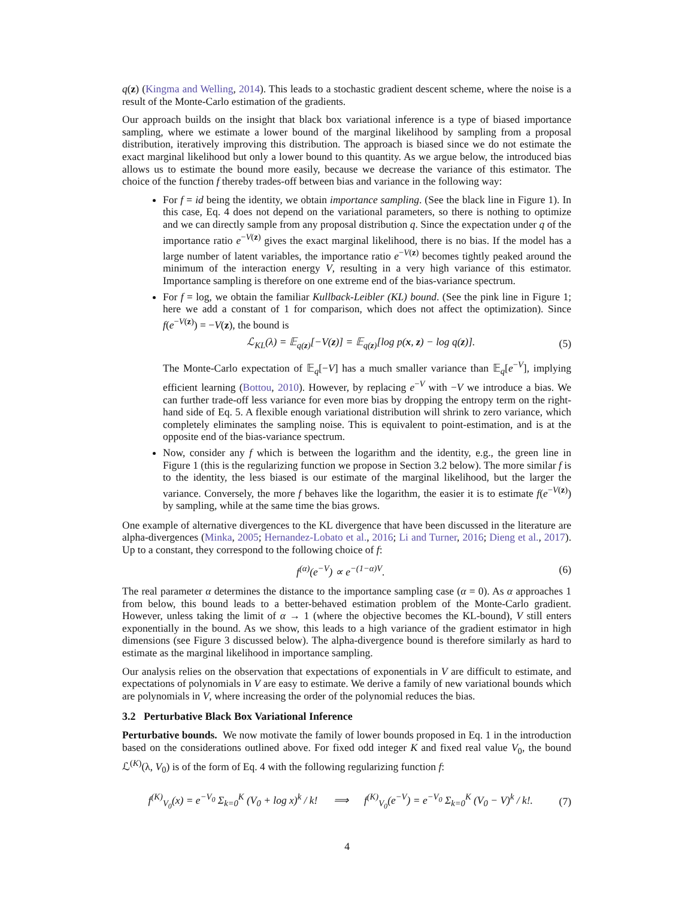q(z) (Kingma and Welling, 2014). This leads to a stochastic gradient descent scheme, where the noise is a result of the Monte-Carlo estimation of the gradients.
Our approach builds on the insight that black box variational inference is a type of biased importance sampling, where we estimate a lower bound of the marginal likelihood by sampling from a proposal distribution, iteratively improving this distribution. The approach is biased since we do not estimate the exact marginal likelihood but only a lower bound to this quantity. As we argue below, the introduced bias allows us to estimate the bound more easily, because we decrease the variance of this estimator. The choice of the function f thereby trades-off between bias and variance in the following way:
For f = id being the identity, we obtain importance sampling. (See the black line in Figure 1). In this case, Eq. 4 does not depend on the variational parameters, so there is nothing to optimize and we can directly sample from any proposal distribution q. Since the expectation under q of the importance ratio e<sup>−V(z)</sup> gives the exact marginal likelihood, there is no bias. If the model has a large number of latent variables, the importance ratio e<sup>−V(z)</sup> becomes tightly peaked around the minimum of the interaction energy V, resulting in a very high variance of this estimator. Importance sampling is therefore on one extreme end of the bias-variance spectrum.
For f = log, we obtain the familiar Kullback-Leibler (KL) bound. (See the pink line in Figure 1; here we add a constant of 1 for comparison, which does not affect the optimization). Since f(e<sup>−V(z)</sup>) = −V(z), the bound is
ℒ<sub>KL</sub>(λ) = 𝔼<sub>q(z)</sub>[−V(z)] = 𝔼<sub>q(z)</sub>[log p(x, z) − log q(z)]. (5)
The Monte-Carlo expectation of 𝔼<sub>q</sub>[−V] has a much smaller variance than 𝔼<sub>q</sub>[e<sup>−V</sup>], implying efficient learning (Bottou, 2010). However, by replacing e<sup>−V</sup> with −V we introduce a bias. We can further trade-off less variance for even more bias by dropping the entropy term on the right-hand side of Eq. 5. A flexible enough variational distribution will shrink to zero variance, which completely eliminates the sampling noise. This is equivalent to point-estimation, and is at the opposite end of the bias-variance spectrum.
Now, consider any f which is between the logarithm and the identity, e.g., the green line in Figure 1 (this is the regularizing function we propose in Section 3.2 below). The more similar f is to the identity, the less biased is our estimate of the marginal likelihood, but the larger the variance. Conversely, the more f behaves like the logarithm, the easier it is to estimate f(e<sup>−V(z)</sup>) by sampling, while at the same time the bias grows.
One example of alternative divergences to the KL divergence that have been discussed in the literature are alpha-divergences (Minka, 2005; Hernandez-Lobato et al., 2016; Li and Turner, 2016; Dieng et al., 2017). Up to a constant, they correspond to the following choice of f:
f<sup>(α)</sup>(e<sup>−V</sup>) ∝ e<sup>−(1−α)V</sup>. (6)
The real parameter α determines the distance to the importance sampling case (α = 0). As α approaches 1 from below, this bound leads to a better-behaved estimation problem of the Monte-Carlo gradient. However, unless taking the limit of α → 1 (where the objective becomes the KL-bound), V still enters exponentially in the bound. As we show, this leads to a high variance of the gradient estimator in high dimensions (see Figure 3 discussed below). The alpha-divergence bound is therefore similarly as hard to estimate as the marginal likelihood in importance sampling.
Our analysis relies on the observation that expectations of exponentials in V are difficult to estimate, and expectations of polynomials in V are easy to estimate. We derive a family of new variational bounds which are polynomials in V, where increasing the order of the polynomial reduces the bias.
3.2 Perturbative Black Box Variational Inference
Perturbative bounds. We now motivate the family of lower bounds proposed in Eq. 1 in the introduction based on the considerations outlined above. For fixed odd integer K and fixed real value V<sub>0</sub>, the bound ℒ<sup>(K)</sup>(λ, V<sub>0</sub>) is of the form of Eq. 4 with the following regularizing function f:
f<sup>(K)</sup><sub>V<sub>0</sub></sub>(x) = e<sup>−V<sub>0</sub></sup> Σ<sub>k=0</sub><sup>K</sup> (V<sub>0</sub> + log x)<sup>k</sup> / k! ⟹ f<sup>(K)</sup><sub>V<sub>0</sub></sub>(e<sup>−V</sup>) = e<sup>−V<sub>0</sub></sup> Σ<sub>k=0</sub><sup>K</sup> (V<sub>0</sub> − V)<sup>k</sup> / k!. (7)
4